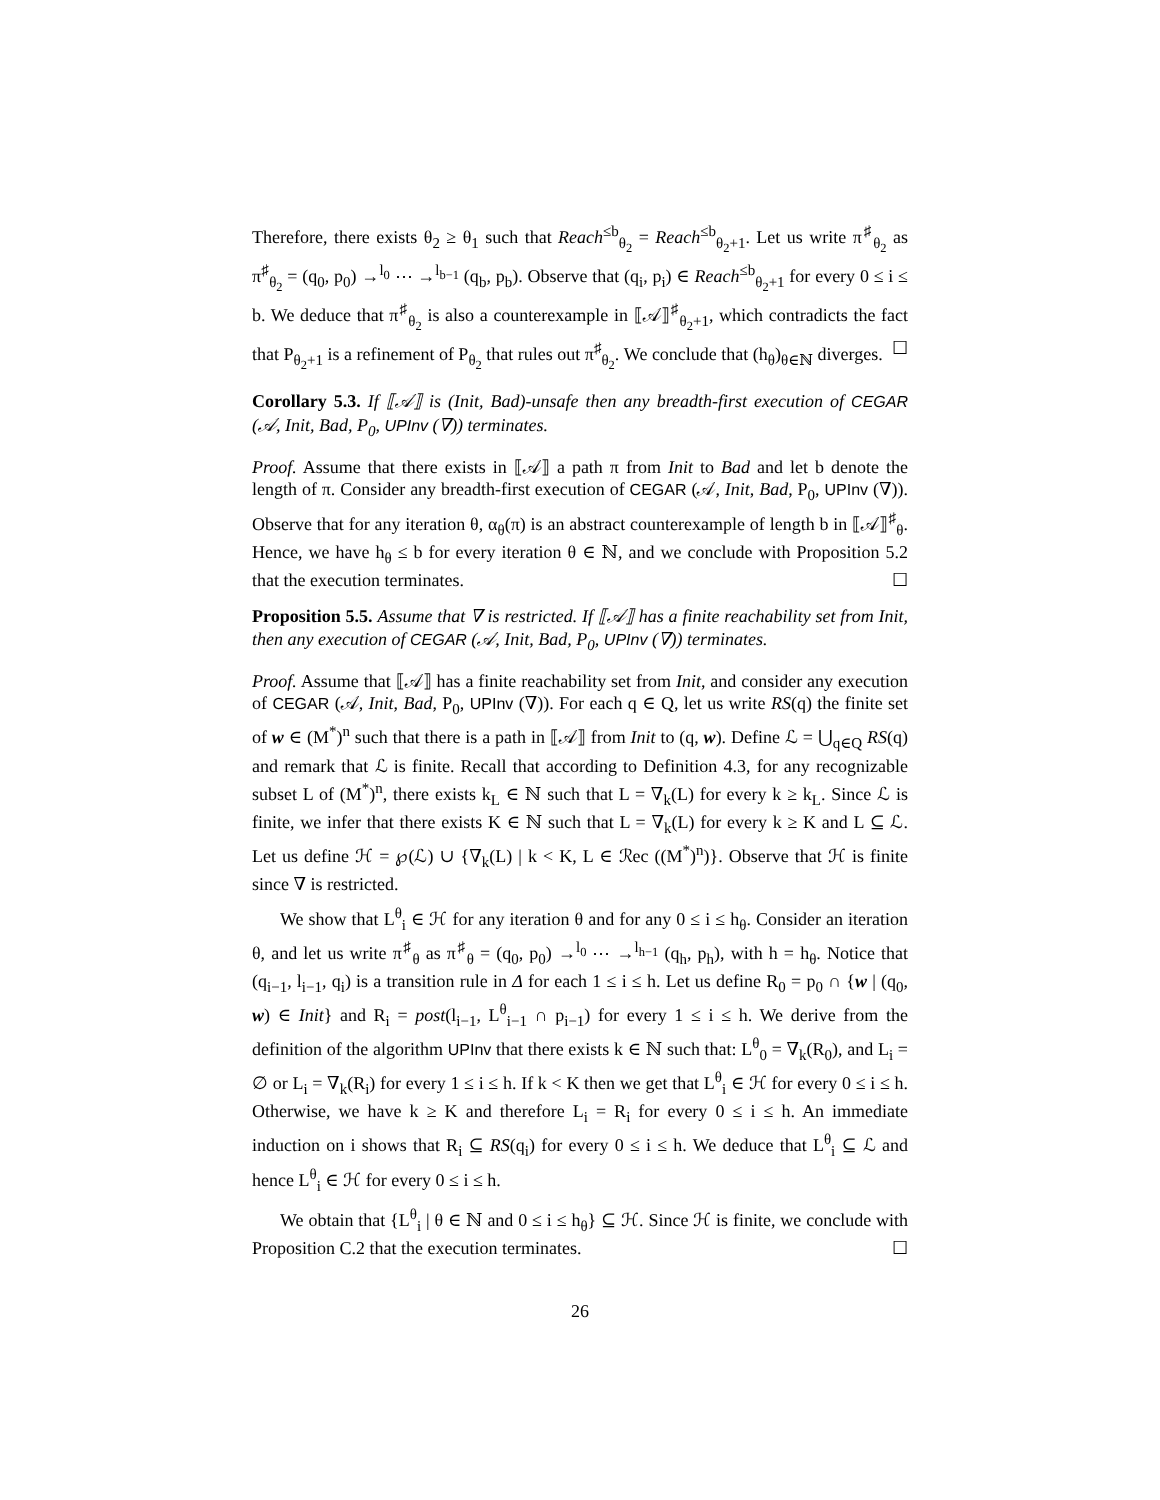Therefore, there exists θ<sub>2</sub> ≥ θ<sub>1</sub> such that Reach<sup>≤b</sup><sub>θ<sub>2</sub></sub> = Reach<sup>≤b</sup><sub>θ<sub>2</sub>+1</sub>. Let us write π<sup>♯</sup><sub>θ<sub>2</sub></sub> as π<sup>♯</sup><sub>θ<sub>2</sub></sub> = (q<sub>0</sub>, p<sub>0</sub>) →<sup>l<sub>0</sub></sup> ⋯ →<sup>l<sub>b−1</sub></sup> (q<sub>b</sub>, p<sub>b</sub>). Observe that (q<sub>i</sub>, p<sub>i</sub>) ∈ Reach<sup>≤b</sup><sub>θ<sub>2</sub>+1</sub> for every 0 ≤ i ≤ b. We deduce that π<sup>♯</sup><sub>θ<sub>2</sub></sub> is also a counterexample in ⟦𝒜⟧<sup>♯</sup><sub>θ<sub>2</sub>+1</sub>, which contradicts the fact that P<sub>θ<sub>2</sub>+1</sub> is a refinement of P<sub>θ<sub>2</sub></sub> that rules out π<sup>♯</sup><sub>θ<sub>2</sub></sub>. We conclude that (h<sub>θ</sub>)<sub>θ∈ℕ</sub> diverges. ☐
Corollary 5.3. If ⟦𝒜⟧ is (Init, Bad)-unsafe then any breadth-first execution of CEGAR (𝒜, Init, Bad, P<sub>0</sub>, UPInv (∇)) terminates.
Proof. Assume that there exists in ⟦𝒜⟧ a path π from Init to Bad and let b denote the length of π. Consider any breadth-first execution of CEGAR (𝒜, Init, Bad, P<sub>0</sub>, UPInv (∇)). Observe that for any iteration θ, α<sub>θ</sub>(π) is an abstract counterexample of length b in ⟦𝒜⟧<sup>♯</sup><sub>θ</sub>. Hence, we have h<sub>θ</sub> ≤ b for every iteration θ ∈ ℕ, and we conclude with Proposition 5.2 that the execution terminates. ☐
Proposition 5.5. Assume that ∇ is restricted. If ⟦𝒜⟧ has a finite reachability set from Init, then any execution of CEGAR (𝒜, Init, Bad, P<sub>0</sub>, UPInv (∇)) terminates.
Proof. Assume that ⟦𝒜⟧ has a finite reachability set from Init, and consider any execution of CEGAR (𝒜, Init, Bad, P<sub>0</sub>, UPInv (∇)). For each q ∈ Q, let us write RS(q) the finite set of w ∈ (M<sup>*</sup>)<sup>n</sup> such that there is a path in ⟦𝒜⟧ from Init to (q, w). Define ℒ = ⋃<sub>q∈Q</sub> RS(q) and remark that ℒ is finite. Recall that according to Definition 4.3, for any recognizable subset L of (M<sup>*</sup>)<sup>n</sup>, there exists k<sub>L</sub> ∈ ℕ such that L = ∇<sub>k</sub>(L) for every k ≥ k<sub>L</sub>. Since ℒ is finite, we infer that there exists K ∈ ℕ such that L = ∇<sub>k</sub>(L) for every k ≥ K and L ⊆ ℒ. Let us define ℋ = ℘(ℒ) ∪ {∇<sub>k</sub>(L) | k < K, L ∈ ℛec ((M<sup>*</sup>)<sup>n</sup>)}. Observe that ℋ is finite since ∇ is restricted.
We show that L<sup>θ</sup><sub>i</sub> ∈ ℋ for any iteration θ and for any 0 ≤ i ≤ h<sub>θ</sub>. Consider an iteration θ, and let us write π<sup>♯</sup><sub>θ</sub> as π<sup>♯</sup><sub>θ</sub> = (q<sub>0</sub>, p<sub>0</sub>) →<sup>l<sub>0</sub></sup> ⋯ →<sup>l<sub>h−1</sub></sup> (q<sub>h</sub>, p<sub>h</sub>), with h = h<sub>θ</sub>. Notice that (q<sub>i−1</sub>, l<sub>i−1</sub>, q<sub>i</sub>) is a transition rule in Δ for each 1 ≤ i ≤ h. Let us define R<sub>0</sub> = p<sub>0</sub> ∩ {w | (q<sub>0</sub>, w) ∈ Init} and R<sub>i</sub> = post(l<sub>i−1</sub>, L<sup>θ</sup><sub>i−1</sub> ∩ p<sub>i−1</sub>) for every 1 ≤ i ≤ h. We derive from the definition of the algorithm UPInv that there exists k ∈ ℕ such that: L<sup>θ</sup><sub>0</sub> = ∇<sub>k</sub>(R<sub>0</sub>), and L<sub>i</sub> = ∅ or L<sub>i</sub> = ∇<sub>k</sub>(R<sub>i</sub>) for every 1 ≤ i ≤ h. If k < K then we get that L<sup>θ</sup><sub>i</sub> ∈ ℋ for every 0 ≤ i ≤ h. Otherwise, we have k ≥ K and therefore L<sub>i</sub> = R<sub>i</sub> for every 0 ≤ i ≤ h. An immediate induction on i shows that R<sub>i</sub> ⊆ RS(q<sub>i</sub>) for every 0 ≤ i ≤ h. We deduce that L<sup>θ</sup><sub>i</sub> ⊆ ℒ and hence L<sup>θ</sup><sub>i</sub> ∈ ℋ for every 0 ≤ i ≤ h.
We obtain that {L<sup>θ</sup><sub>i</sub> | θ ∈ ℕ and 0 ≤ i ≤ h<sub>θ</sub>} ⊆ ℋ. Since ℋ is finite, we conclude with Proposition C.2 that the execution terminates. ☐
26